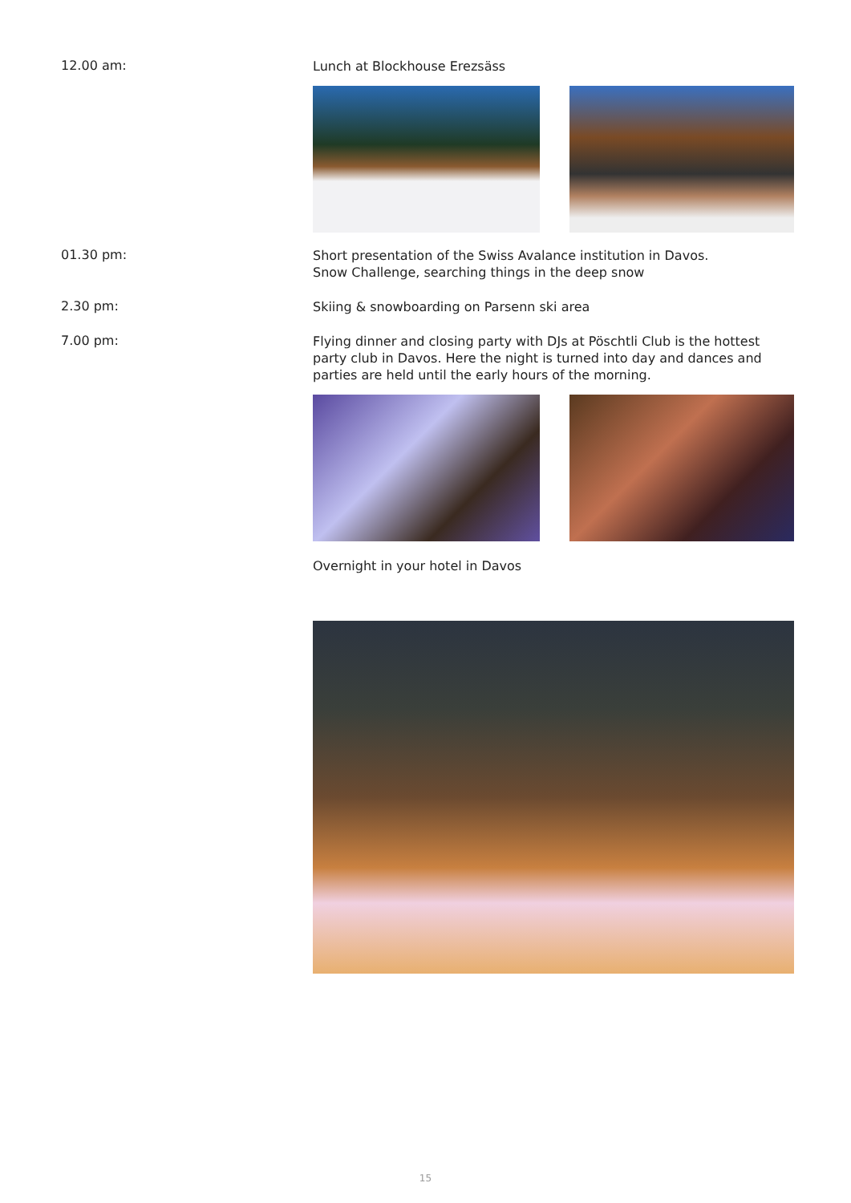12.00 am:
Lunch at Blockhouse Erezsäss
01.30 pm:
Short presentation of the Swiss Avalance institution in Davos.
Snow Challenge, searching things in the deep snow
2.30 pm:
Skiing & snowboarding on Parsenn ski area
7.00 pm:
Flying dinner and closing party with DJs at Pöschtli Club is the hottest party club in Davos. Here the night is turned into day and dances and parties are held until the early hours of the morning.
Overnight in your hotel in Davos
15